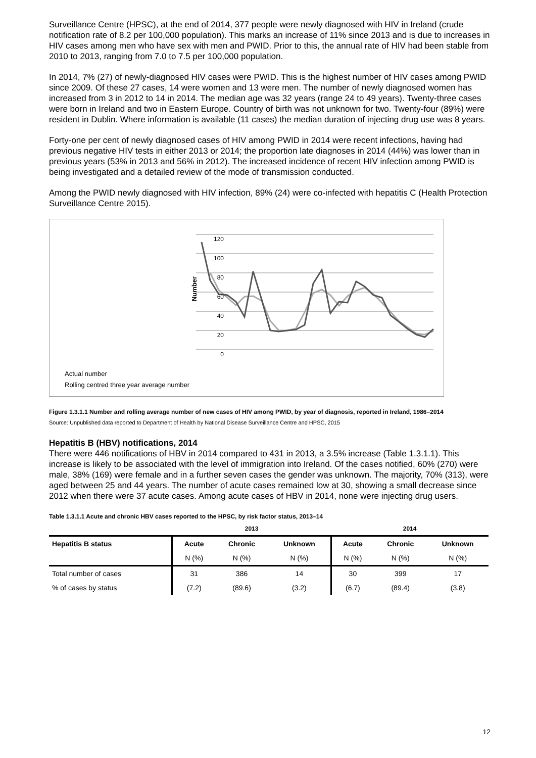Surveillance Centre (HPSC), at the end of 2014, 377 people were newly diagnosed with HIV in Ireland (crude notification rate of 8.2 per 100,000 population). This marks an increase of 11% since 2013 and is due to increases in HIV cases among men who have sex with men and PWID. Prior to this, the annual rate of HIV had been stable from 2010 to 2013, ranging from 7.0 to 7.5 per 100,000 population.
In 2014, 7% (27) of newly-diagnosed HIV cases were PWID. This is the highest number of HIV cases among PWID since 2009. Of these 27 cases, 14 were women and 13 were men. The number of newly diagnosed women has increased from 3 in 2012 to 14 in 2014. The median age was 32 years (range 24 to 49 years). Twenty-three cases were born in Ireland and two in Eastern Europe. Country of birth was not unknown for two. Twenty-four (89%) were resident in Dublin. Where information is available (11 cases) the median duration of injecting drug use was 8 years.
Forty-one per cent of newly diagnosed cases of HIV among PWID in 2014 were recent infections, having had previous negative HIV tests in either 2013 or 2014; the proportion late diagnoses in 2014 (44%) was lower than in previous years (53% in 2013 and 56% in 2012). The increased incidence of recent HIV infection among PWID is being investigated and a detailed review of the mode of transmission conducted.
Among the PWID newly diagnosed with HIV infection, 89% (24) were co-infected with hepatitis C (Health Protection Surveillance Centre 2015).
120
100
80
60
40
20
0
Number
Actual number
Rolling centred three year average number
Figure 1.3.1.1 Number and rolling average number of new cases of HIV among PWID, by year of diagnosis, reported in Ireland, 1986–2014
Source: Unpublished data reported to Department of Health by National Disease Surveillance Centre and HPSC, 2015
Hepatitis B (HBV) notifications, 2014
There were 446 notifications of HBV in 2014 compared to 431 in 2013, a 3.5% increase (Table 1.3.1.1). This increase is likely to be associated with the level of immigration into Ireland. Of the cases notified, 60% (270) were male, 38% (169) were female and in a further seven cases the gender was unknown. The majority, 70% (313), were aged between 25 and 44 years. The number of acute cases remained low at 30, showing a small decrease since 2012 when there were 37 acute cases. Among acute cases of HBV in 2014, none were injecting drug users.
Table 1.3.1.1 Acute and chronic HBV cases reported to the HPSC, by risk factor status, 2013–14
| | 2013 | | | 2014 | | |
| --- | --- | --- | --- | --- | --- | --- |
| Hepatitis B status | Acute | Chronic | Unknown | Acute | Chronic | Unknown |
| | N (%) | N (%) | N (%) | N (%) | N (%) | N (%) |
| Total number of cases | 31 | 386 | 14 | 30 | 399 | 17 |
| % of cases by status | (7.2) | (89.6) | (3.2) | (6.7) | (89.4) | (3.8) |
12